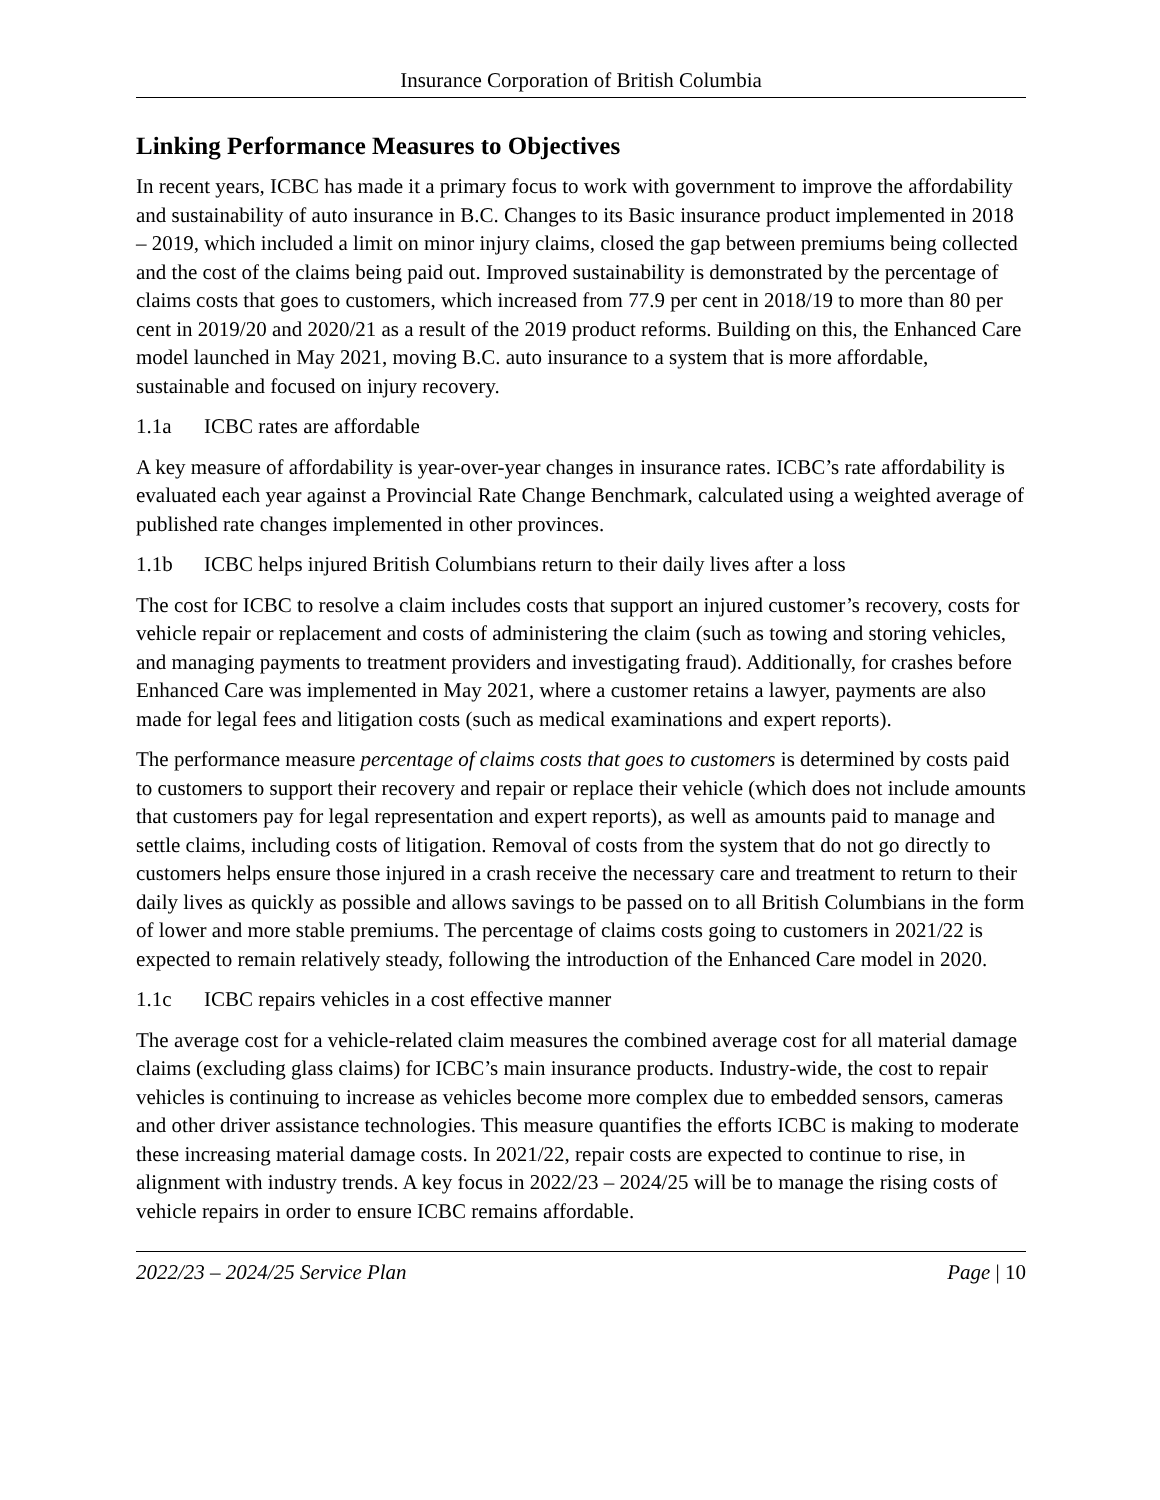Insurance Corporation of British Columbia
Linking Performance Measures to Objectives
In recent years, ICBC has made it a primary focus to work with government to improve the affordability and sustainability of auto insurance in B.C. Changes to its Basic insurance product implemented in 2018 – 2019, which included a limit on minor injury claims, closed the gap between premiums being collected and the cost of the claims being paid out. Improved sustainability is demonstrated by the percentage of claims costs that goes to customers, which increased from 77.9 per cent in 2018/19 to more than 80 per cent in 2019/20 and 2020/21 as a result of the 2019 product reforms. Building on this, the Enhanced Care model launched in May 2021, moving B.C. auto insurance to a system that is more affordable, sustainable and focused on injury recovery.
1.1a ICBC rates are affordable
A key measure of affordability is year-over-year changes in insurance rates. ICBC’s rate affordability is evaluated each year against a Provincial Rate Change Benchmark, calculated using a weighted average of published rate changes implemented in other provinces.
1.1b ICBC helps injured British Columbians return to their daily lives after a loss
The cost for ICBC to resolve a claim includes costs that support an injured customer’s recovery, costs for vehicle repair or replacement and costs of administering the claim (such as towing and storing vehicles, and managing payments to treatment providers and investigating fraud). Additionally, for crashes before Enhanced Care was implemented in May 2021, where a customer retains a lawyer, payments are also made for legal fees and litigation costs (such as medical examinations and expert reports).
The performance measure percentage of claims costs that goes to customers is determined by costs paid to customers to support their recovery and repair or replace their vehicle (which does not include amounts that customers pay for legal representation and expert reports), as well as amounts paid to manage and settle claims, including costs of litigation. Removal of costs from the system that do not go directly to customers helps ensure those injured in a crash receive the necessary care and treatment to return to their daily lives as quickly as possible and allows savings to be passed on to all British Columbians in the form of lower and more stable premiums. The percentage of claims costs going to customers in 2021/22 is expected to remain relatively steady, following the introduction of the Enhanced Care model in 2020.
1.1c ICBC repairs vehicles in a cost effective manner
The average cost for a vehicle-related claim measures the combined average cost for all material damage claims (excluding glass claims) for ICBC’s main insurance products. Industry-wide, the cost to repair vehicles is continuing to increase as vehicles become more complex due to embedded sensors, cameras and other driver assistance technologies. This measure quantifies the efforts ICBC is making to moderate these increasing material damage costs. In 2021/22, repair costs are expected to continue to rise, in alignment with industry trends. A key focus in 2022/23 – 2024/25 will be to manage the rising costs of vehicle repairs in order to ensure ICBC remains affordable.
2022/23 – 2024/25 Service Plan Page | 10